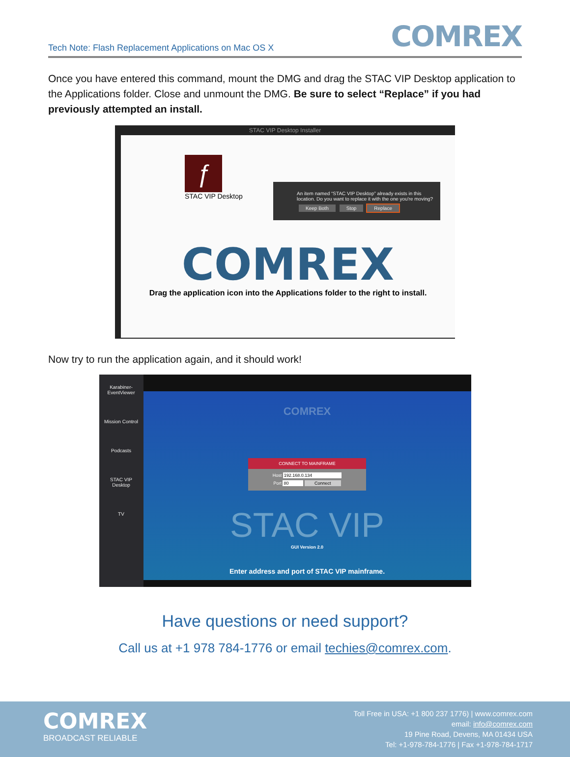Tech Note: Flash Replacement Applications on Mac OS X
COMREX
Once you have entered this command, mount the DMG and drag the STAC VIP Desktop application to the Applications folder. Close and unmount the DMG. Be sure to select “Replace” if you had previously attempted an install.
STAC VIP Desktop Installer
ƒ
STAC VIP Desktop
An item named “STAC VIP Desktop” already exists in this location. Do you want to replace it with the one you're moving?
Keep Both Stop Replace
COMREX
Drag the application icon into the Applications folder to the right to install.
Now try to run the application again, and it should work!
Karabiner-
EventViewer
Mission Control
Podcasts
STAC VIP
Desktop
TV
COMREX
CONNECT TO MAINFRAME
Host 192.168.0.134
Port 80 Connect
STAC VIP
GUI Version 2.0
Enter address and port of STAC VIP mainframe.
Have questions or need support?
Call us at +1 978 784-1776 or email techies@comrex.com.
COMREX
BROADCAST RELIABLE
Toll Free in USA: +1 800 237 1776) | www.comrex.com
email: info@comrex.com
19 Pine Road, Devens, MA 01434 USA
Tel: +1-978-784-1776 | Fax +1-978-784-1717